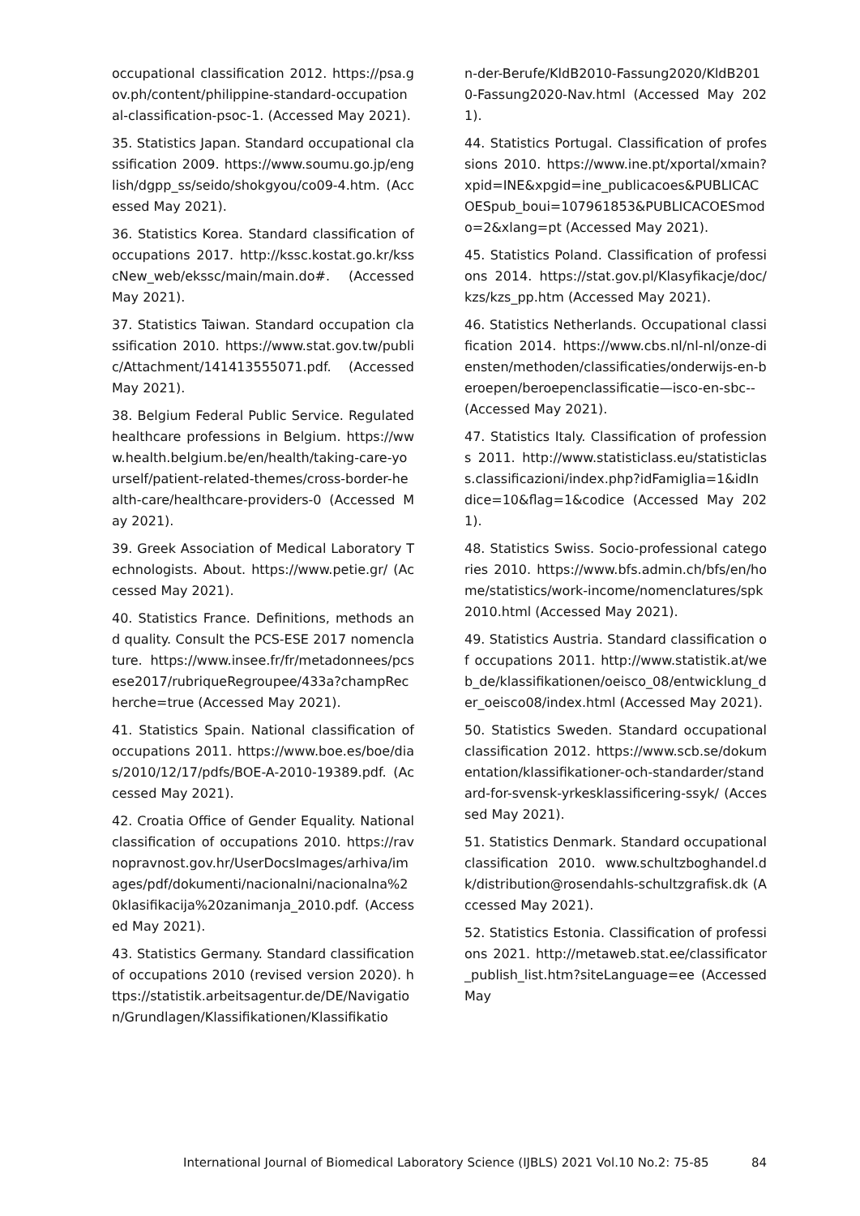occupational classification 2012. https://psa.gov.ph/content/philippine-standard-occupational-classification-psoc-1. (Accessed May 2021).
35. Statistics Japan. Standard occupational classification 2009. https://www.soumu.go.jp/english/dgpp_ss/seido/shokgyou/co09-4.htm. (Accessed May 2021).
36. Statistics Korea. Standard classification of occupations 2017. http://kssc.kostat.go.kr/ksscNew_web/ekssc/main/main.do#. (Accessed May 2021).
37. Statistics Taiwan. Standard occupation classification 2010. https://www.stat.gov.tw/public/Attachment/141413555071.pdf. (Accessed May 2021).
38. Belgium Federal Public Service. Regulated healthcare professions in Belgium. https://www.health.belgium.be/en/health/taking-care-yourself/patient-related-themes/cross-border-health-care/healthcare-providers-0 (Accessed May 2021).
39. Greek Association of Medical Laboratory Technologists. About. https://www.petie.gr/ (Accessed May 2021).
40. Statistics France. Definitions, methods and quality. Consult the PCS-ESE 2017 nomenclature. https://www.insee.fr/fr/metadonnees/pcsese2017/rubriqueRegroupee/433a?champRecherche=true (Accessed May 2021).
41. Statistics Spain. National classification of occupations 2011. https://www.boe.es/boe/dias/2010/12/17/pdfs/BOE-A-2010-19389.pdf. (Accessed May 2021).
42. Croatia Office of Gender Equality. National classification of occupations 2010. https://ravnopravnost.gov.hr/UserDocsImages/arhiva/images/pdf/dokumenti/nacionalni/nacionalna%20klasifikacija%20zanimanja_2010.pdf. (Accessed May 2021).
43. Statistics Germany. Standard classification of occupations 2010 (revised version 2020). https://statistik.arbeitsagentur.de/DE/Navigation/Grundlagen/Klassifikationen/Klassifikatio
n-der-Berufe/KldB2010-Fassung2020/KldB2010-Fassung2020-Nav.html (Accessed May 2021).
44. Statistics Portugal. Classification of professions 2010. https://www.ine.pt/xportal/xmain?xpid=INE&xpgid=ine_publicacoes&PUBLICACOESpub_boui=107961853&PUBLICACOESmodo=2&xlang=pt (Accessed May 2021).
45. Statistics Poland. Classification of professions 2014. https://stat.gov.pl/Klasyfikacje/doc/kzs/kzs_pp.htm (Accessed May 2021).
46. Statistics Netherlands. Occupational classification 2014. https://www.cbs.nl/nl-nl/onze-diensten/methoden/classificaties/onderwijs-en-beroepen/beroepenclassificatie—isco-en-sbc-- (Accessed May 2021).
47. Statistics Italy. Classification of professions 2011. http://www.statisticlass.eu/statisticlass.classificazioni/index.php?idFamiglia=1&idIndice=10&flag=1&codice (Accessed May 2021).
48. Statistics Swiss. Socio-professional categories 2010. https://www.bfs.admin.ch/bfs/en/home/statistics/work-income/nomenclatures/spk2010.html (Accessed May 2021).
49. Statistics Austria. Standard classification of occupations 2011. http://www.statistik.at/web_de/klassifikationen/oeisco_08/entwicklung_der_oeisco08/index.html (Accessed May 2021).
50. Statistics Sweden. Standard occupational classification 2012. https://www.scb.se/dokumentation/klassifikationer-och-standarder/standard-for-svensk-yrkesklassificering-ssyk/ (Accessed May 2021).
51. Statistics Denmark. Standard occupational classification 2010. www.schultzboghandel.dk/distribution@rosendahls-schultzgrafisk.dk (Accessed May 2021).
52. Statistics Estonia. Classification of professions 2021. http://metaweb.stat.ee/classificator_publish_list.htm?siteLanguage=ee (Accessed May
International Journal of Biomedical Laboratory Science (IJBLS) 2021 Vol.10 No.2: 75-85 84